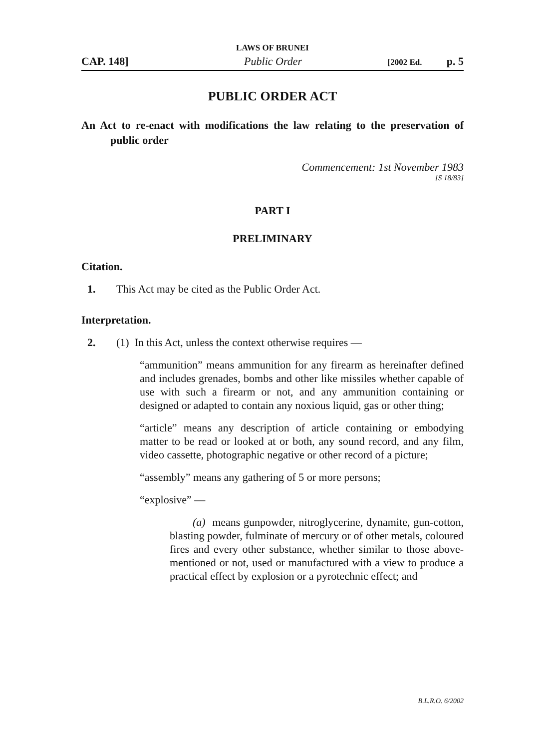LAWS OF BRUNEI
CAP. 148] Public Order [2002 Ed. p. 5
PUBLIC ORDER ACT
An Act to re-enact with modifications the law relating to the preservation of public order
Commencement: 1st November 1983
[S 18/83]
PART I
PRELIMINARY
Citation.
1. This Act may be cited as the Public Order Act.
Interpretation.
2. (1) In this Act, unless the context otherwise requires —
“ammunition” means ammunition for any firearm as hereinafter defined and includes grenades, bombs and other like missiles whether capable of use with such a firearm or not, and any ammunition containing or designed or adapted to contain any noxious liquid, gas or other thing;
“article” means any description of article containing or embodying matter to be read or looked at or both, any sound record, and any film, video cassette, photographic negative or other record of a picture;
“assembly” means any gathering of 5 or more persons;
“explosive” —
(a) means gunpowder, nitroglycerine, dynamite, gun-cotton, blasting powder, fulminate of mercury or of other metals, coloured fires and every other substance, whether similar to those above-mentioned or not, used or manufactured with a view to produce a practical effect by explosion or a pyrotechnic effect; and
B.L.R.O. 6/2002